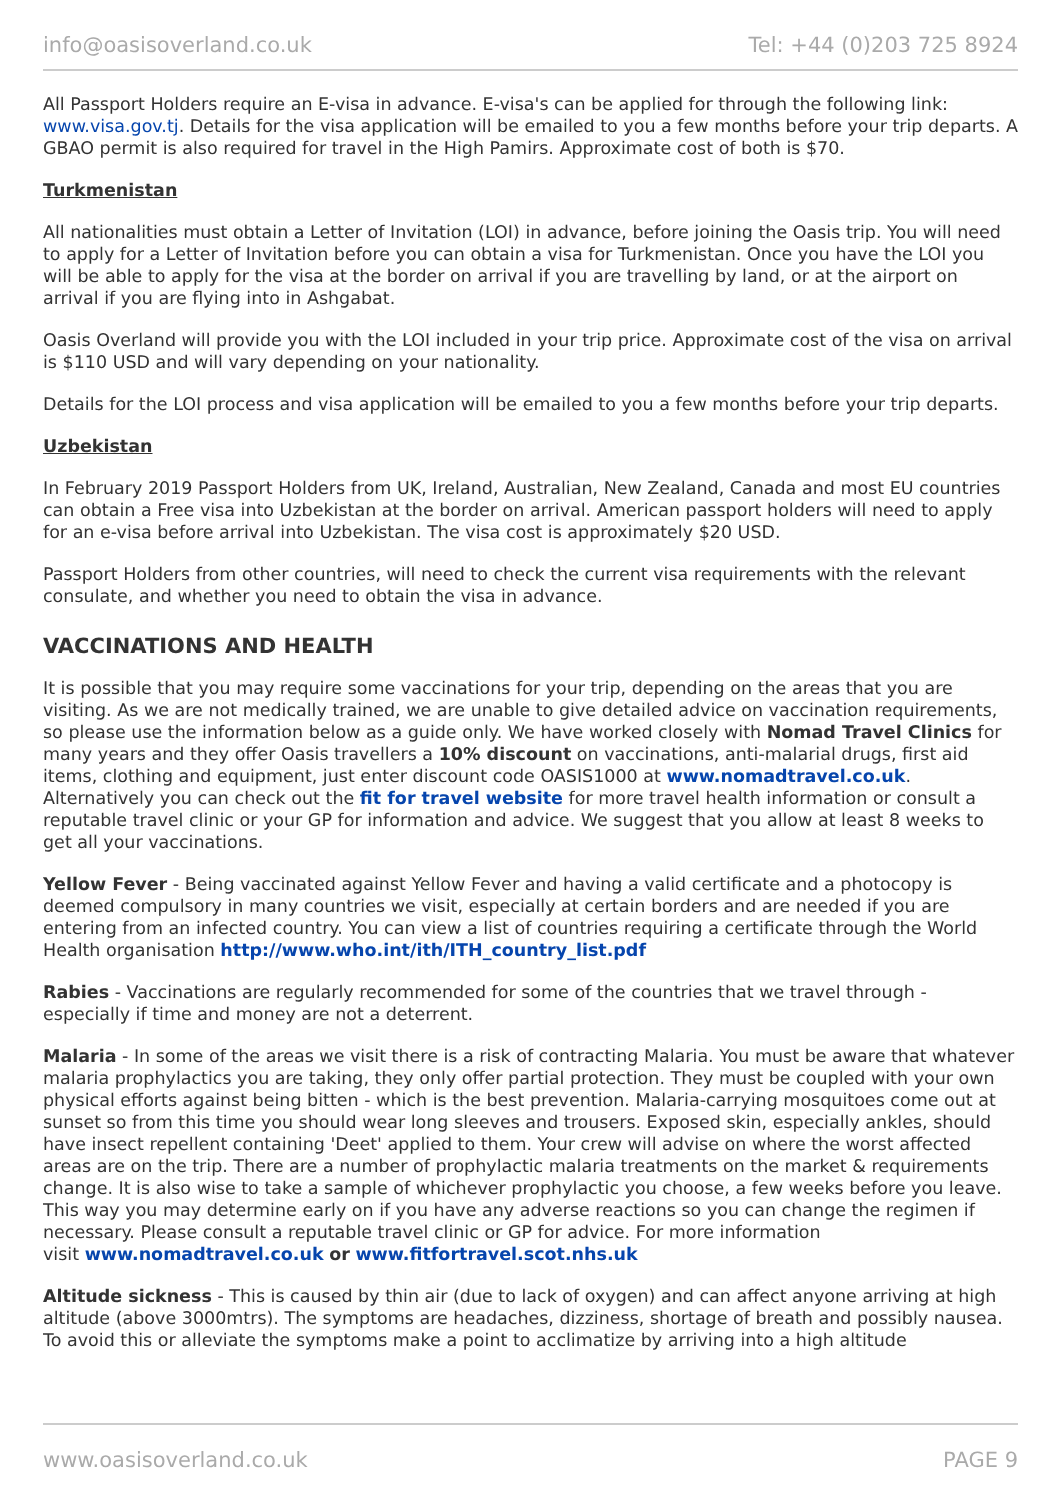info@oasisoverland.co.uk Tel: +44 (0)203 725 8924
All Passport Holders require an E-visa in advance. E-visa's can be applied for through the following link: www.visa.gov.tj. Details for the visa application will be emailed to you a few months before your trip departs. A GBAO permit is also required for travel in the High Pamirs. Approximate cost of both is $70.
Turkmenistan
All nationalities must obtain a Letter of Invitation (LOI) in advance, before joining the Oasis trip. You will need to apply for a Letter of Invitation before you can obtain a visa for Turkmenistan. Once you have the LOI you will be able to apply for the visa at the border on arrival if you are travelling by land, or at the airport on arrival if you are flying into in Ashgabat.
Oasis Overland will provide you with the LOI included in your trip price. Approximate cost of the visa on arrival is $110 USD and will vary depending on your nationality.
Details for the LOI process and visa application will be emailed to you a few months before your trip departs.
Uzbekistan
In February 2019 Passport Holders from UK, Ireland, Australian, New Zealand, Canada and most EU countries can obtain a Free visa into Uzbekistan at the border on arrival. American passport holders will need to apply for an e-visa before arrival into Uzbekistan. The visa cost is approximately $20 USD.
Passport Holders from other countries, will need to check the current visa requirements with the relevant consulate, and whether you need to obtain the visa in advance.
VACCINATIONS AND HEALTH
It is possible that you may require some vaccinations for your trip, depending on the areas that you are visiting. As we are not medically trained, we are unable to give detailed advice on vaccination requirements, so please use the information below as a guide only. We have worked closely with Nomad Travel Clinics for many years and they offer Oasis travellers a 10% discount on vaccinations, anti-malarial drugs, first aid items, clothing and equipment, just enter discount code OASIS1000 at www.nomadtravel.co.uk. Alternatively you can check out the fit for travel website for more travel health information or consult a reputable travel clinic or your GP for information and advice. We suggest that you allow at least 8 weeks to get all your vaccinations.
Yellow Fever - Being vaccinated against Yellow Fever and having a valid certificate and a photocopy is deemed compulsory in many countries we visit, especially at certain borders and are needed if you are entering from an infected country. You can view a list of countries requiring a certificate through the World Health organisation http://www.who.int/ith/ITH_country_list.pdf
Rabies - Vaccinations are regularly recommended for some of the countries that we travel through - especially if time and money are not a deterrent.
Malaria - In some of the areas we visit there is a risk of contracting Malaria. You must be aware that whatever malaria prophylactics you are taking, they only offer partial protection. They must be coupled with your own physical efforts against being bitten - which is the best prevention. Malaria-carrying mosquitoes come out at sunset so from this time you should wear long sleeves and trousers. Exposed skin, especially ankles, should have insect repellent containing 'Deet' applied to them. Your crew will advise on where the worst affected areas are on the trip. There are a number of prophylactic malaria treatments on the market & requirements change. It is also wise to take a sample of whichever prophylactic you choose, a few weeks before you leave. This way you may determine early on if you have any adverse reactions so you can change the regimen if necessary. Please consult a reputable travel clinic or GP for advice. For more information
visit www.nomadtravel.co.uk or www.fitfortravel.scot.nhs.uk
Altitude sickness - This is caused by thin air (due to lack of oxygen) and can affect anyone arriving at high altitude (above 3000mtrs). The symptoms are headaches, dizziness, shortage of breath and possibly nausea. To avoid this or alleviate the symptoms make a point to acclimatize by arriving into a high altitude
www.oasisoverland.co.uk PAGE 9